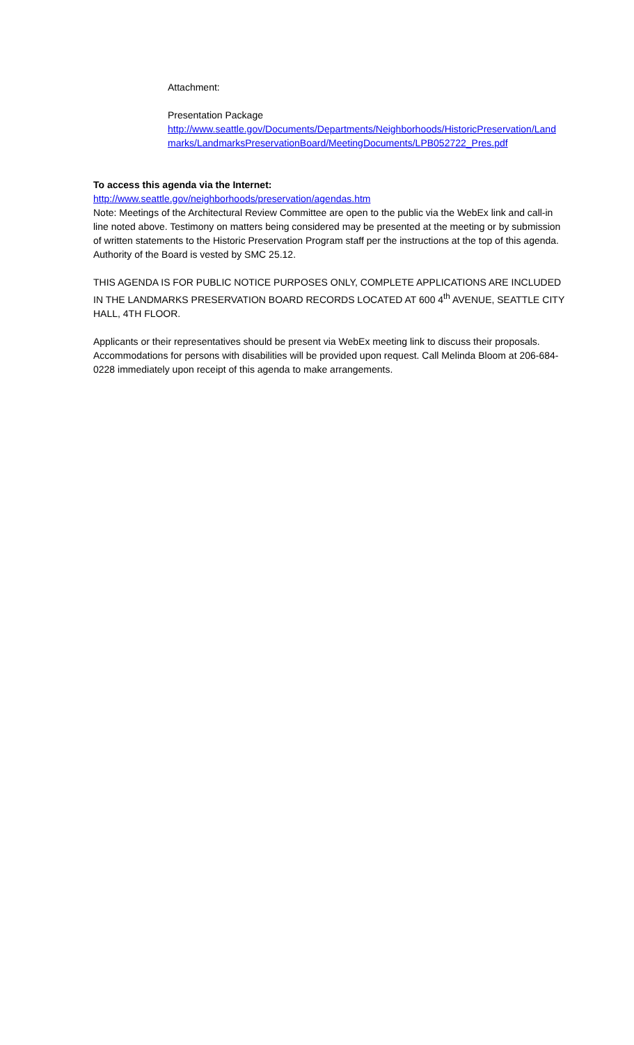Attachment:
Presentation Package
http://www.seattle.gov/Documents/Departments/Neighborhoods/HistoricPreservation/Landmarks/LandmarksPreservationBoard/MeetingDocuments/LPB052722_Pres.pdf
To access this agenda via the Internet:
http://www.seattle.gov/neighborhoods/preservation/agendas.htm
Note: Meetings of the Architectural Review Committee are open to the public via the WebEx link and call-in line noted above. Testimony on matters being considered may be presented at the meeting or by submission of written statements to the Historic Preservation Program staff per the instructions at the top of this agenda. Authority of the Board is vested by SMC 25.12.
THIS AGENDA IS FOR PUBLIC NOTICE PURPOSES ONLY, COMPLETE APPLICATIONS ARE INCLUDED IN THE LANDMARKS PRESERVATION BOARD RECORDS LOCATED AT 600 4<sup>th</sup> AVENUE, SEATTLE CITY HALL, 4TH FLOOR.
Applicants or their representatives should be present via WebEx meeting link to discuss their proposals. Accommodations for persons with disabilities will be provided upon request. Call Melinda Bloom at 206-684-0228 immediately upon receipt of this agenda to make arrangements.